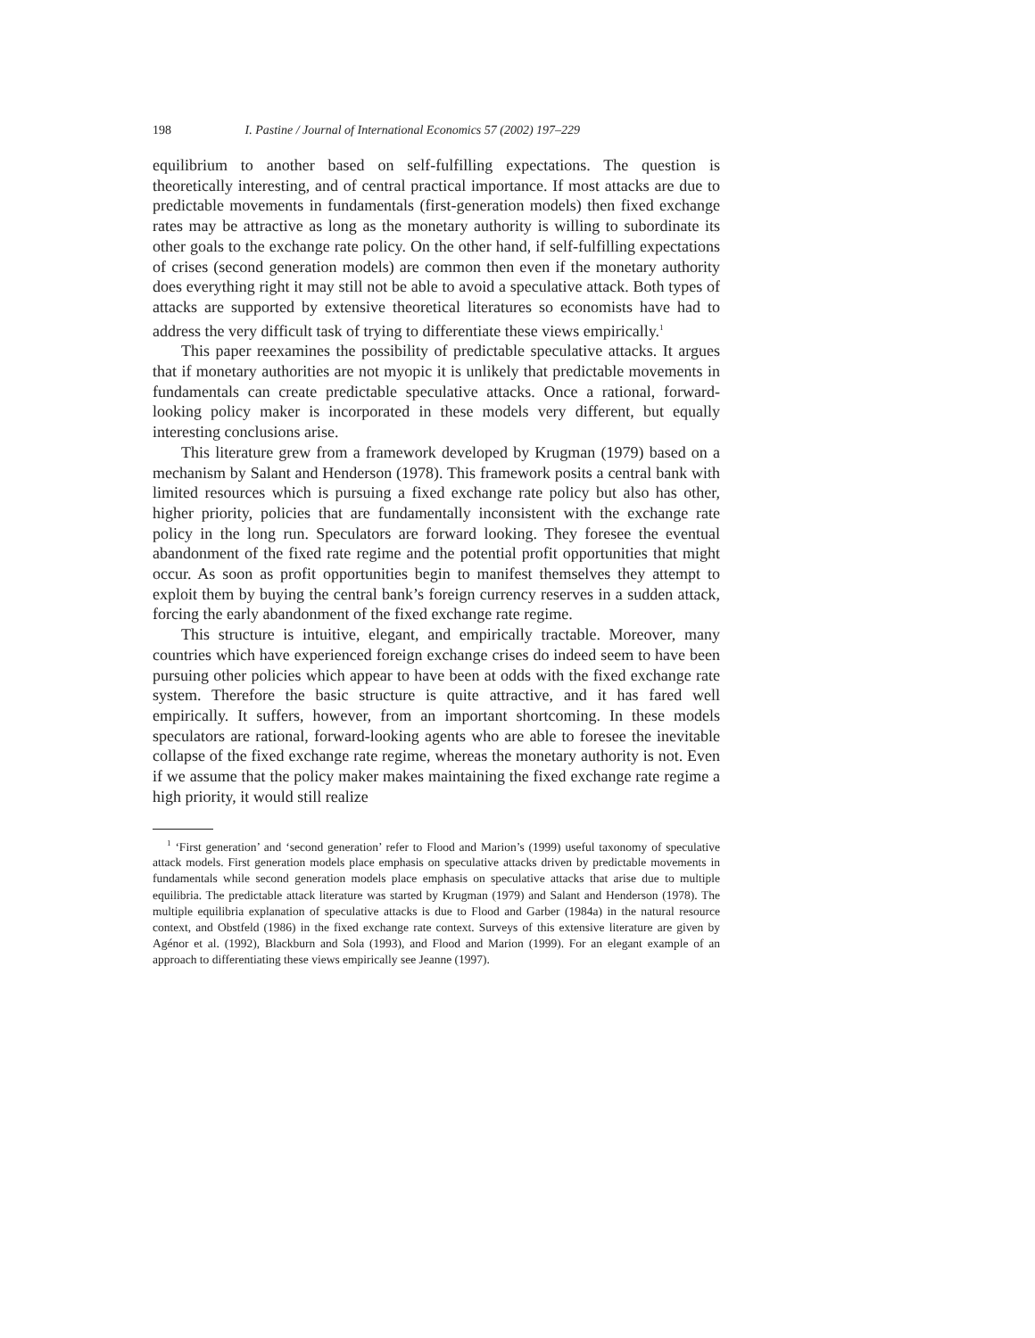198 I. Pastine / Journal of International Economics 57 (2002) 197–229
equilibrium to another based on self-fulfilling expectations. The question is theoretically interesting, and of central practical importance. If most attacks are due to predictable movements in fundamentals (first-generation models) then fixed exchange rates may be attractive as long as the monetary authority is willing to subordinate its other goals to the exchange rate policy. On the other hand, if self-fulfilling expectations of crises (second generation models) are common then even if the monetary authority does everything right it may still not be able to avoid a speculative attack. Both types of attacks are supported by extensive theoretical literatures so economists have had to address the very difficult task of trying to differentiate these views empirically.<sup>1</sup>
This paper reexamines the possibility of predictable speculative attacks. It argues that if monetary authorities are not myopic it is unlikely that predictable movements in fundamentals can create predictable speculative attacks. Once a rational, forward-looking policy maker is incorporated in these models very different, but equally interesting conclusions arise.
This literature grew from a framework developed by Krugman (1979) based on a mechanism by Salant and Henderson (1978). This framework posits a central bank with limited resources which is pursuing a fixed exchange rate policy but also has other, higher priority, policies that are fundamentally inconsistent with the exchange rate policy in the long run. Speculators are forward looking. They foresee the eventual abandonment of the fixed rate regime and the potential profit opportunities that might occur. As soon as profit opportunities begin to manifest themselves they attempt to exploit them by buying the central bank’s foreign currency reserves in a sudden attack, forcing the early abandonment of the fixed exchange rate regime.
This structure is intuitive, elegant, and empirically tractable. Moreover, many countries which have experienced foreign exchange crises do indeed seem to have been pursuing other policies which appear to have been at odds with the fixed exchange rate system. Therefore the basic structure is quite attractive, and it has fared well empirically. It suffers, however, from an important shortcoming. In these models speculators are rational, forward-looking agents who are able to foresee the inevitable collapse of the fixed exchange rate regime, whereas the monetary authority is not. Even if we assume that the policy maker makes maintaining the fixed exchange rate regime a high priority, it would still realize
<sup>1</sup> ‘First generation’ and ‘second generation’ refer to Flood and Marion’s (1999) useful taxonomy of speculative attack models. First generation models place emphasis on speculative attacks driven by predictable movements in fundamentals while second generation models place emphasis on speculative attacks that arise due to multiple equilibria. The predictable attack literature was started by Krugman (1979) and Salant and Henderson (1978). The multiple equilibria explanation of speculative attacks is due to Flood and Garber (1984a) in the natural resource context, and Obstfeld (1986) in the fixed exchange rate context. Surveys of this extensive literature are given by Agénor et al. (1992), Blackburn and Sola (1993), and Flood and Marion (1999). For an elegant example of an approach to differentiating these views empirically see Jeanne (1997).